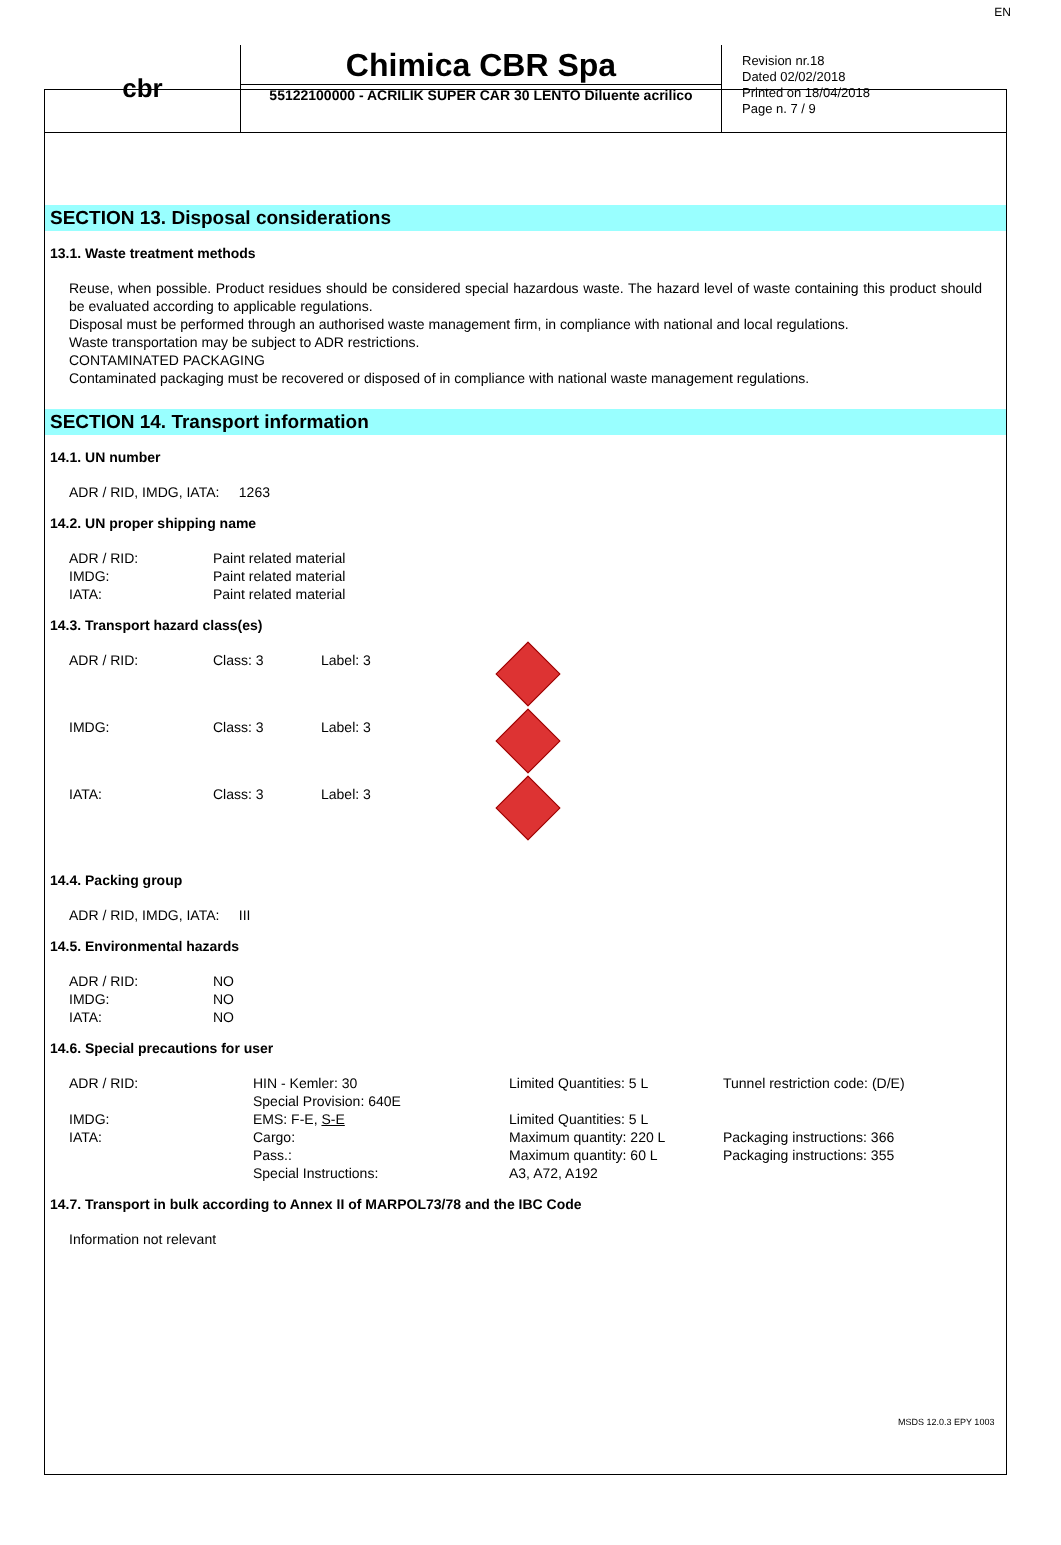cbr
Chimica CBR Spa
55122100000 - ACRILIK SUPER CAR 30 LENTO Diluente acrilico
Revision nr.18
Dated 02/02/2018
Printed on 18/04/2018
Page n. 7 / 9
EN
SECTION 13. Disposal considerations
13.1. Waste treatment methods
Reuse, when possible. Product residues should be considered special hazardous waste. The hazard level of waste containing this product should be evaluated according to applicable regulations.
Disposal must be performed through an authorised waste management firm, in compliance with national and local regulations.
Waste transportation may be subject to ADR restrictions.
CONTAMINATED PACKAGING
Contaminated packaging must be recovered or disposed of in compliance with national waste management regulations.
SECTION 14. Transport information
14.1. UN number
ADR / RID, IMDG, IATA: 1263
14.2. UN proper shipping name
| ADR / RID: | Paint related material |
| IMDG: | Paint related material |
| IATA: | Paint related material |
14.3. Transport hazard class(es)
| ADR / RID: | Class: 3 | Label: 3 | |
| IMDG: | Class: 3 | Label: 3 | |
| IATA: | Class: 3 | Label: 3 | |
14.4. Packing group
ADR / RID, IMDG, IATA: III
14.5. Environmental hazards
| ADR / RID: | NO |
| IMDG: | NO |
| IATA: | NO |
14.6. Special precautions for user
| ADR / RID: | HIN - Kemler: 30 | Limited Quantities: 5 L | Tunnel restriction code: (D/E) |
| | Special Provision: 640E | | |
| IMDG: | EMS: F-E, S-E | Limited Quantities: 5 L | |
| IATA: | Cargo: | Maximum quantity: 220 L | Packaging instructions: 366 |
| | Pass.: | Maximum quantity: 60 L | Packaging instructions: 355 |
| | Special Instructions: | A3, A72, A192 | |
14.7. Transport in bulk according to Annex II of MARPOL73/78 and the IBC Code
Information not relevant
MSDS 12.0.3 EPY 1003